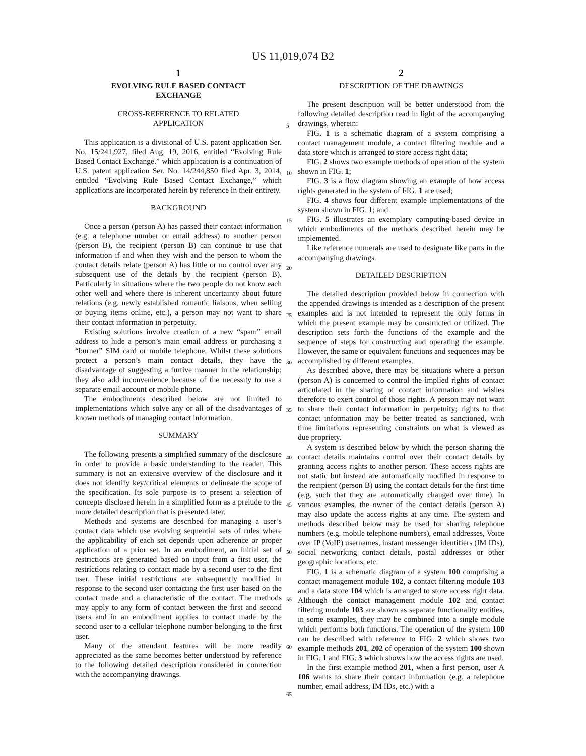US 11,019,074 B2
1
EVOLVING RULE BASED CONTACT
EXCHANGE
CROSS-REFERENCE TO RELATED
APPLICATION
This application is a divisional of U.S. patent application Ser. No. 15/241,927, filed Aug. 19, 2016, entitled “Evolving Rule Based Contact Exchange.” which application is a continuation of U.S. patent application Ser. No. 14/244,850 filed Apr. 3, 2014, entitled “Evolving Rule Based Contact Exchange,” which applications are incorporated herein by reference in their entirety.
BACKGROUND
Once a person (person A) has passed their contact information (e.g. a telephone number or email address) to another person (person B), the recipient (person B) can continue to use that information if and when they wish and the person to whom the contact details relate (person A) has little or no control over any subsequent use of the details by the recipient (person B). Particularly in situations where the two people do not know each other well and where there is inherent uncertainty about future relations (e.g. newly established romantic liaisons, when selling or buying items online, etc.), a person may not want to share their contact information in perpetuity.
Existing solutions involve creation of a new “spam” email address to hide a person’s main email address or purchasing a “burner” SIM card or mobile telephone. Whilst these solutions protect a person’s main contact details, they have the disadvantage of suggesting a furtive manner in the relationship; they also add inconvenience because of the necessity to use a separate email account or mobile phone.
The embodiments described below are not limited to implementations which solve any or all of the disadvantages of known methods of managing contact information.
SUMMARY
The following presents a simplified summary of the disclosure in order to provide a basic understanding to the reader. This summary is not an extensive overview of the disclosure and it does not identify key/critical elements or delineate the scope of the specification. Its sole purpose is to present a selection of concepts disclosed herein in a simplified form as a prelude to the more detailed description that is presented later.
Methods and systems are described for managing a user’s contact data which use evolving sequential sets of rules where the applicability of each set depends upon adherence or proper application of a prior set. In an embodiment, an initial set of restrictions are generated based on input from a first user, the restrictions relating to contact made by a second user to the first user. These initial restrictions are subsequently modified in response to the second user contacting the first user based on the contact made and a characteristic of the contact. The methods may apply to any form of contact between the first and second users and in an embodiment applies to contact made by the second user to a cellular telephone number belonging to the first user.
Many of the attendant features will be more readily appreciated as the same becomes better understood by reference to the following detailed description considered in connection with the accompanying drawings.
2
DESCRIPTION OF THE DRAWINGS
The present description will be better understood from the following detailed description read in light of the accompanying drawings, wherein:
FIG. 1 is a schematic diagram of a system comprising a contact management module, a contact filtering module and a data store which is arranged to store access right data;
FIG. 2 shows two example methods of operation of the system shown in FIG. 1;
FIG. 3 is a flow diagram showing an example of how access rights generated in the system of FIG. 1 are used;
FIG. 4 shows four different example implementations of the system shown in FIG. 1; and
FIG. 5 illustrates an exemplary computing-based device in which embodiments of the methods described herein may be implemented.
Like reference numerals are used to designate like parts in the accompanying drawings.
DETAILED DESCRIPTION
The detailed description provided below in connection with the appended drawings is intended as a description of the present examples and is not intended to represent the only forms in which the present example may be constructed or utilized. The description sets forth the functions of the example and the sequence of steps for constructing and operating the example. However, the same or equivalent functions and sequences may be accomplished by different examples.
As described above, there may be situations where a person (person A) is concerned to control the implied rights of contact articulated in the sharing of contact information and wishes therefore to exert control of those rights. A person may not want to share their contact information in perpetuity; rights to that contact information may be better treated as sanctioned, with time limitations representing constraints on what is viewed as due propriety.
A system is described below by which the person sharing the contact details maintains control over their contact details by granting access rights to another person. These access rights are not static but instead are automatically modified in response to the recipient (person B) using the contact details for the first time (e.g. such that they are automatically changed over time). In various examples, the owner of the contact details (person A) may also update the access rights at any time. The system and methods described below may be used for sharing telephone numbers (e.g. mobile telephone numbers), email addresses, Voice over IP (VoIP) usernames, instant messenger identifiers (IM IDs), social networking contact details, postal addresses or other geographic locations, etc.
FIG. 1 is a schematic diagram of a system 100 comprising a contact management module 102, a contact filtering module 103 and a data store 104 which is arranged to store access right data. Although the contact management module 102 and contact filtering module 103 are shown as separate functionality entities, in some examples, they may be combined into a single module which performs both functions. The operation of the system 100 can be described with reference to FIG. 2 which shows two example methods 201, 202 of operation of the system 100 shown in FIG. 1 and FIG. 3 which shows how the access rights are used.
In the first example method 201, when a first person, user A 106 wants to share their contact information (e.g. a telephone number, email address, IM IDs, etc.) with a
5
10
15
20
25
30
35
40
45
50
55
60
65